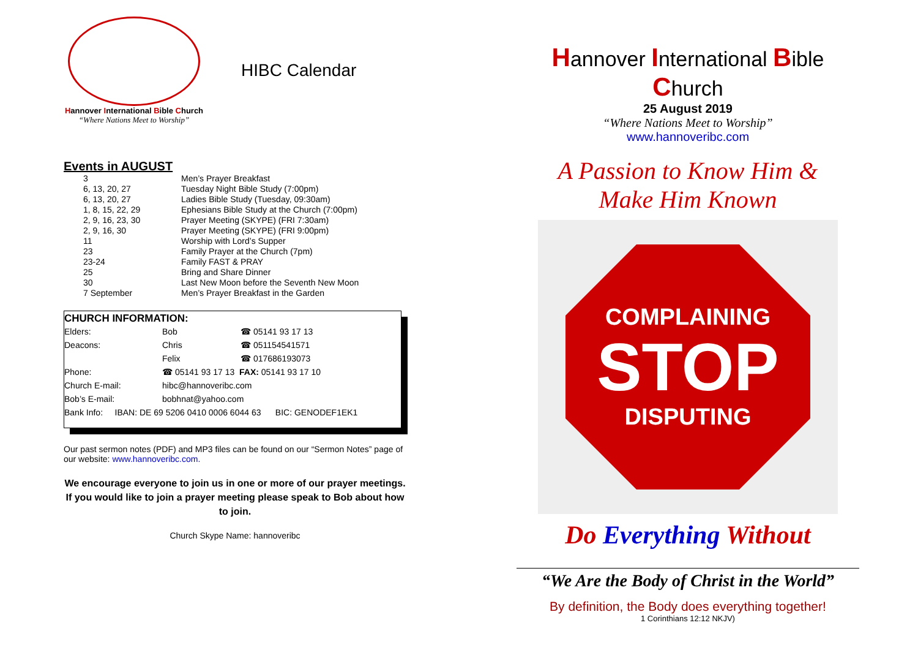Hannover International Bible Church
“Where Nations Meet to Worship”
HIBC Calendar
Events in AUGUST
| 3 | Men’s Prayer Breakfast |
| 6, 13, 20, 27 | Tuesday Night Bible Study (7:00pm) |
| 6, 13, 20, 27 | Ladies Bible Study (Tuesday, 09:30am) |
| 1, 8, 15, 22, 29 | Ephesians Bible Study at the Church (7:00pm) |
| 2, 9, 16, 23, 30 | Prayer Meeting (SKYPE) (FRI 7:30am) |
| 2, 9, 16, 30 | Prayer Meeting (SKYPE) (FRI 9:00pm) |
| 11 | Worship with Lord’s Supper |
| 23 | Family Prayer at the Church (7pm) |
| 23-24 | Family FAST & PRAY |
| 25 | Bring and Share Dinner |
| 30 | Last New Moon before the Seventh New Moon |
| 7 September | Men’s Prayer Breakfast in the Garden |
CHURCH INFORMATION:
| Elders: | Bob | ☎ 05141 93 17 13 |
| Deacons: | Chris | ☎ 051154541571 |
| | Felix | ☎ 017686193073 |
| Phone: | ☎ 05141 93 17 13 FAX: 05141 93 17 10 | |
| Church E-mail: | hibc@hannoveribc.com | |
| Bob’s E-mail: | bobhnat@yahoo.com | |
| Bank Info: IBAN: DE 69 5206 0410 0006 6044 63 BIC: GENODEF1EK1 | | |
Our past sermon notes (PDF) and MP3 files can be found on our “Sermon Notes” page of our website: www.hannoveribc.com.
We encourage everyone to join us in one or more of our prayer meetings. If you would like to join a prayer meeting please speak to Bob about how to join.
Church Skype Name: hannoveribc
Hannover International Bible Church
25 August 2019
“Where Nations Meet to Worship”
www.hannoveribc.com
A Passion to Know Him &
Make Him Known
COMPLAINING
STOP
DISPUTING
Do Everything Without
“We Are the Body of Christ in the World”
By definition, the Body does everything together!
1 Corinthians 12:12 NKJV)